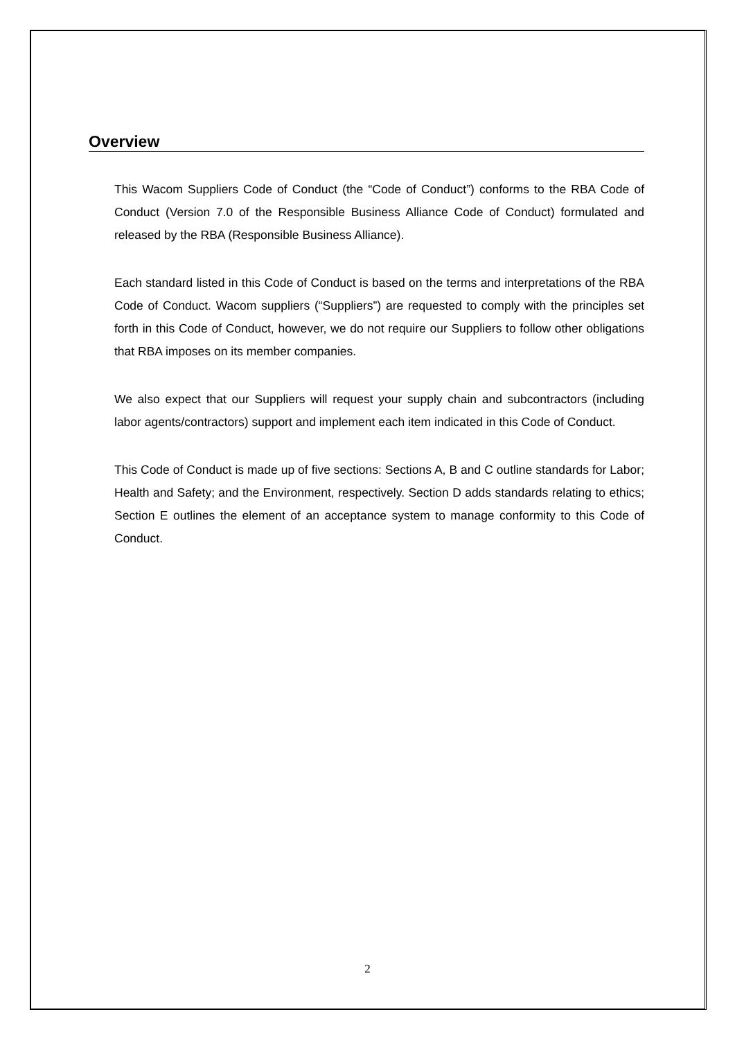Overview
This Wacom Suppliers Code of Conduct (the “Code of Conduct”) conforms to the RBA Code of Conduct (Version 7.0 of the Responsible Business Alliance Code of Conduct) formulated and released by the RBA (Responsible Business Alliance).
Each standard listed in this Code of Conduct is based on the terms and interpretations of the RBA Code of Conduct. Wacom suppliers (“Suppliers”) are requested to comply with the principles set forth in this Code of Conduct, however, we do not require our Suppliers to follow other obligations that RBA imposes on its member companies.
We also expect that our Suppliers will request your supply chain and subcontractors (including labor agents/contractors) support and implement each item indicated in this Code of Conduct.
This Code of Conduct is made up of five sections: Sections A, B and C outline standards for Labor; Health and Safety; and the Environment, respectively. Section D adds standards relating to ethics; Section E outlines the element of an acceptance system to manage conformity to this Code of Conduct.
2